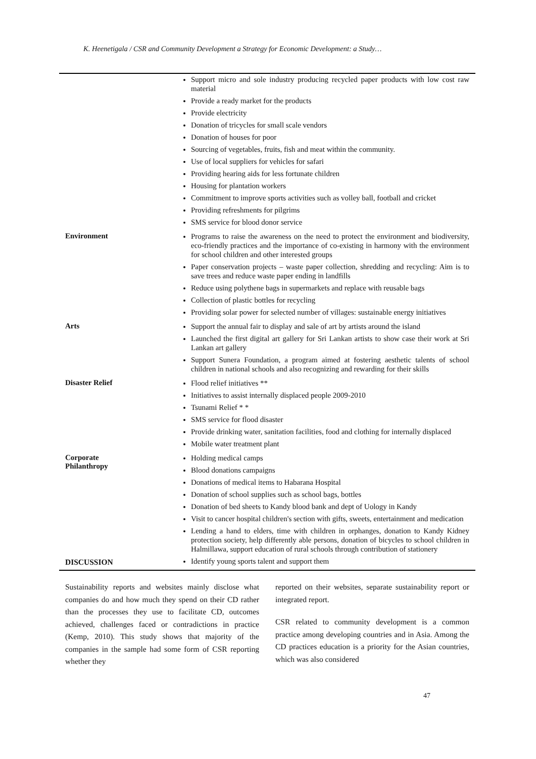K. Heenetigala / CSR and Community Development a Strategy for Economic Development: a Study…
| | Support micro and sole industry producing recycled paper products with low cost raw material Provide a ready market for the products Provide electricity Donation of tricycles for small scale vendors Donation of houses for poor Sourcing of vegetables, fruits, fish and meat within the community. Use of local suppliers for vehicles for safari Providing hearing aids for less fortunate children Housing for plantation workers Commitment to improve sports activities such as volley ball, football and cricket Providing refreshments for pilgrims SMS service for blood donor service |
| Environment | Programs to raise the awareness on the need to protect the environment and biodiversity, eco-friendly practices and the importance of co-existing in harmony with the environment for school children and other interested groups Paper conservation projects – waste paper collection, shredding and recycling: Aim is to save trees and reduce waste paper ending in landfills Reduce using polythene bags in supermarkets and replace with reusable bags Collection of plastic bottles for recycling Providing solar power for selected number of villages: sustainable energy initiatives |
| Arts | Support the annual fair to display and sale of art by artists around the island Launched the first digital art gallery for Sri Lankan artists to show case their work at Sri Lankan art gallery Support Sunera Foundation, a program aimed at fostering aesthetic talents of school children in national schools and also recognizing and rewarding for their skills |
| Disaster Relief | Flood relief initiatives ** Initiatives to assist internally displaced people 2009-2010 Tsunami Relief * * SMS service for flood disaster Provide drinking water, sanitation facilities, food and clothing for internally displaced Mobile water treatment plant |
| Corporate Philanthropy | Holding medical camps Blood donations campaigns Donations of medical items to Habarana Hospital Donation of school supplies such as school bags, bottles Donation of bed sheets to Kandy blood bank and dept of Uology in Kandy Visit to cancer hospital children's section with gifts, sweets, entertainment and medication Lending a hand to elders, time with children in orphanges, donation to Kandy Kidney protection society, help differently able persons, donation of bicycles to school children in Halmillawa, support education of rural schools through contribution of stationery Identify young sports talent and support them |
DISCUSSION
Sustainability reports and websites mainly disclose what companies do and how much they spend on their CD rather than the processes they use to facilitate CD, outcomes achieved, challenges faced or contradictions in practice (Kemp, 2010). This study shows that majority of the companies in the sample had some form of CSR reporting whether they
reported on their websites, separate sustainability report or integrated report.
CSR related to community development is a common practice among developing countries and in Asia. Among the CD practices education is a priority for the Asian countries, which was also considered
47